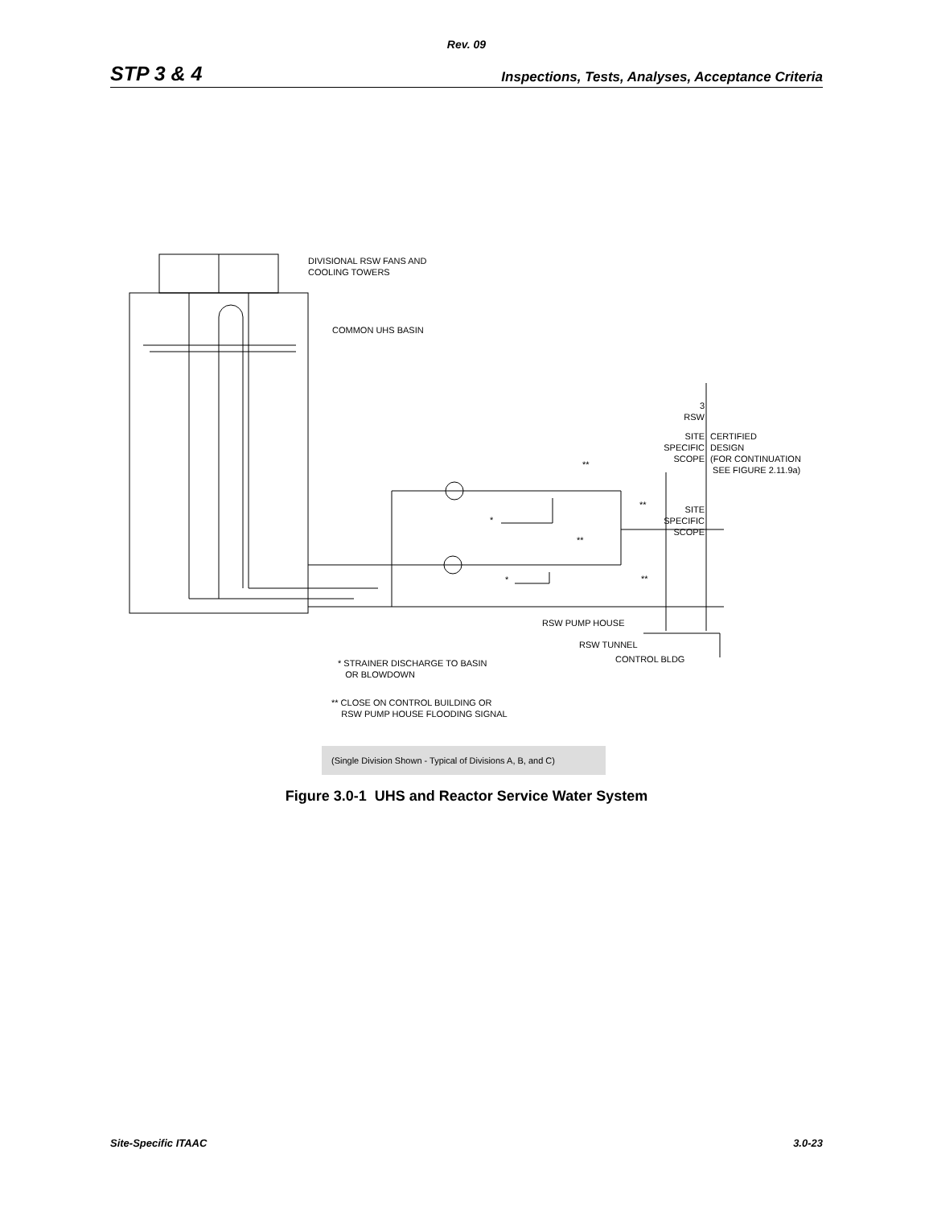Rev. 09
STP 3 & 4 Inspections, Tests, Analyses, Acceptance Criteria
DIVISIONAL RSW FANS AND
COOLING TOWERS
COMMON UHS BASIN
3
RSW
SITE
SPECIFIC
SCOPE
CERTIFIED
DESIGN
(FOR CONTINUATION
SEE FIGURE 2.11.9a)
SITE
SPECIFIC
SCOPE
**
**
**
**
*
*
RSW PUMP HOUSE
RSW TUNNEL
CONTROL BLDG
* STRAINER DISCHARGE TO BASIN
OR BLOWDOWN
** CLOSE ON CONTROL BUILDING OR
RSW PUMP HOUSE FLOODING SIGNAL
(Single Division Shown - Typical of Divisions A, B, and C)
Figure 3.0-1 UHS and Reactor Service Water System
Site-Specific ITAAC 3.0-23